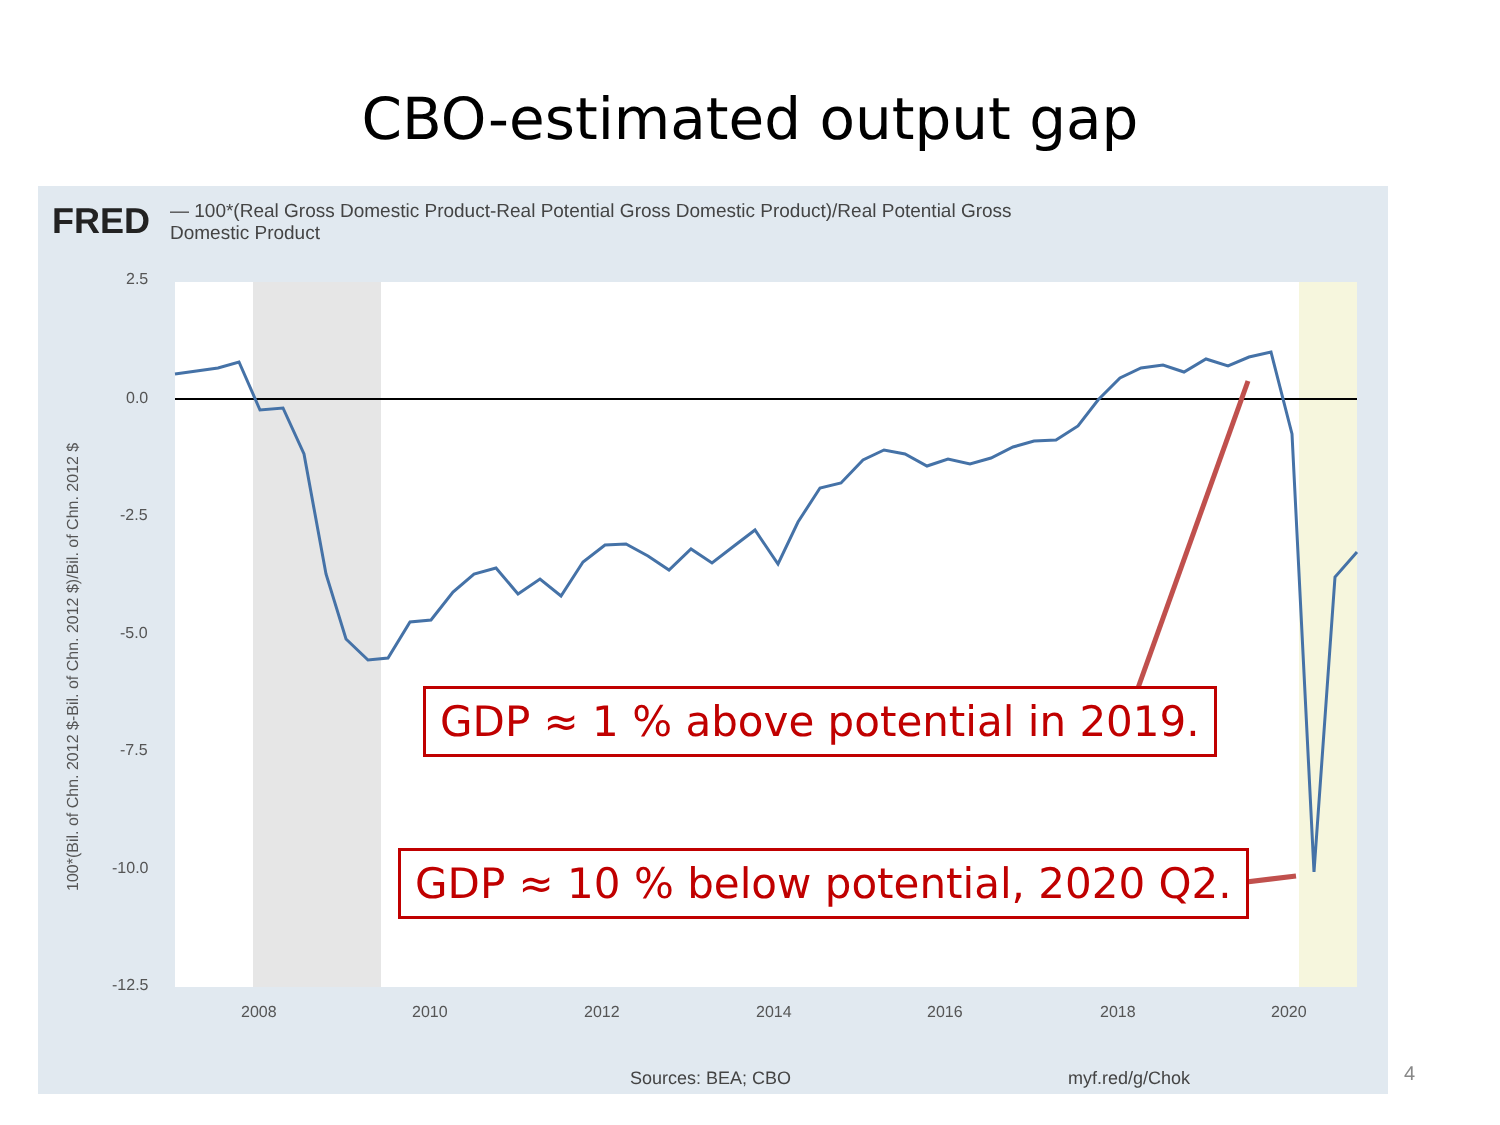CBO-estimated output gap
FRED — 100*(Real Gross Domestic Product-Real Potential Gross Domestic Product)/Real Potential Gross Domestic Product
2.5
0.0
-2.5
-5.0
-7.5
-10.0
-12.5
2008
2010
2012
2014
2016
2018
2020
100*(Bil. of Chn. 2012 $-Bil. of Chn. 2012 $)/Bil. of Chn. 2012 $
Sources: BEA; CBO myf.red/g/Chok
GDP ≈ 1 % above potential in 2019.
GDP ≈ 10 % below potential, 2020 Q2.
4